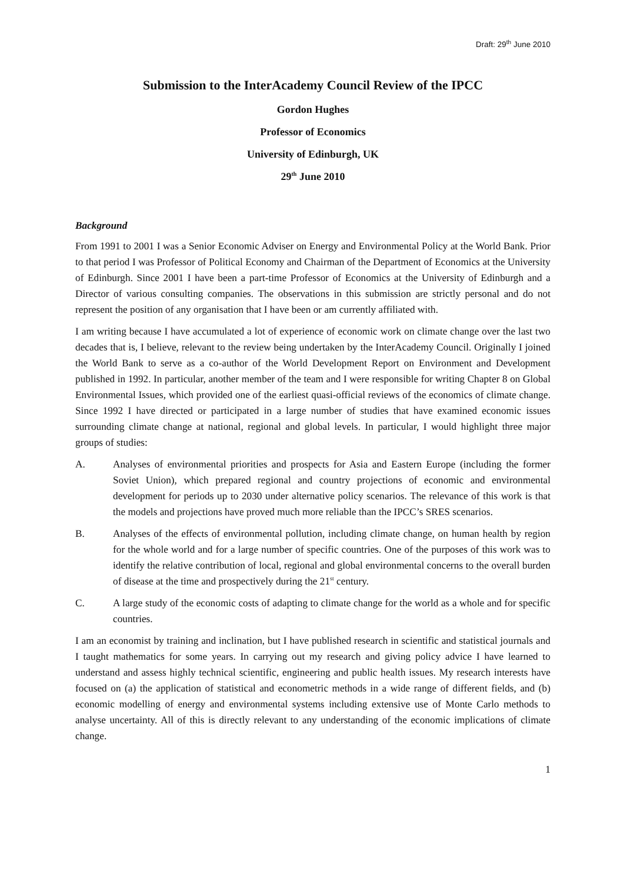Draft: 29<sup>th</sup> June 2010
Submission to the InterAcademy Council Review of the IPCC
Gordon Hughes
Professor of Economics
University of Edinburgh, UK
29<sup>th</sup> June 2010
Background
From 1991 to 2001 I was a Senior Economic Adviser on Energy and Environmental Policy at the World Bank. Prior to that period I was Professor of Political Economy and Chairman of the Department of Economics at the University of Edinburgh. Since 2001 I have been a part-time Professor of Economics at the University of Edinburgh and a Director of various consulting companies. The observations in this submission are strictly personal and do not represent the position of any organisation that I have been or am currently affiliated with.
I am writing because I have accumulated a lot of experience of economic work on climate change over the last two decades that is, I believe, relevant to the review being undertaken by the InterAcademy Council. Originally I joined the World Bank to serve as a co-author of the World Development Report on Environment and Development published in 1992. In particular, another member of the team and I were responsible for writing Chapter 8 on Global Environmental Issues, which provided one of the earliest quasi-official reviews of the economics of climate change. Since 1992 I have directed or participated in a large number of studies that have examined economic issues surrounding climate change at national, regional and global levels. In particular, I would highlight three major groups of studies:
A. Analyses of environmental priorities and prospects for Asia and Eastern Europe (including the former Soviet Union), which prepared regional and country projections of economic and environmental development for periods up to 2030 under alternative policy scenarios. The relevance of this work is that the models and projections have proved much more reliable than the IPCC’s SRES scenarios.
B. Analyses of the effects of environmental pollution, including climate change, on human health by region for the whole world and for a large number of specific countries. One of the purposes of this work was to identify the relative contribution of local, regional and global environmental concerns to the overall burden of disease at the time and prospectively during the 21<sup>st</sup> century.
C. A large study of the economic costs of adapting to climate change for the world as a whole and for specific countries.
I am an economist by training and inclination, but I have published research in scientific and statistical journals and I taught mathematics for some years. In carrying out my research and giving policy advice I have learned to understand and assess highly technical scientific, engineering and public health issues. My research interests have focused on (a) the application of statistical and econometric methods in a wide range of different fields, and (b) economic modelling of energy and environmental systems including extensive use of Monte Carlo methods to analyse uncertainty. All of this is directly relevant to any understanding of the economic implications of climate change.
1